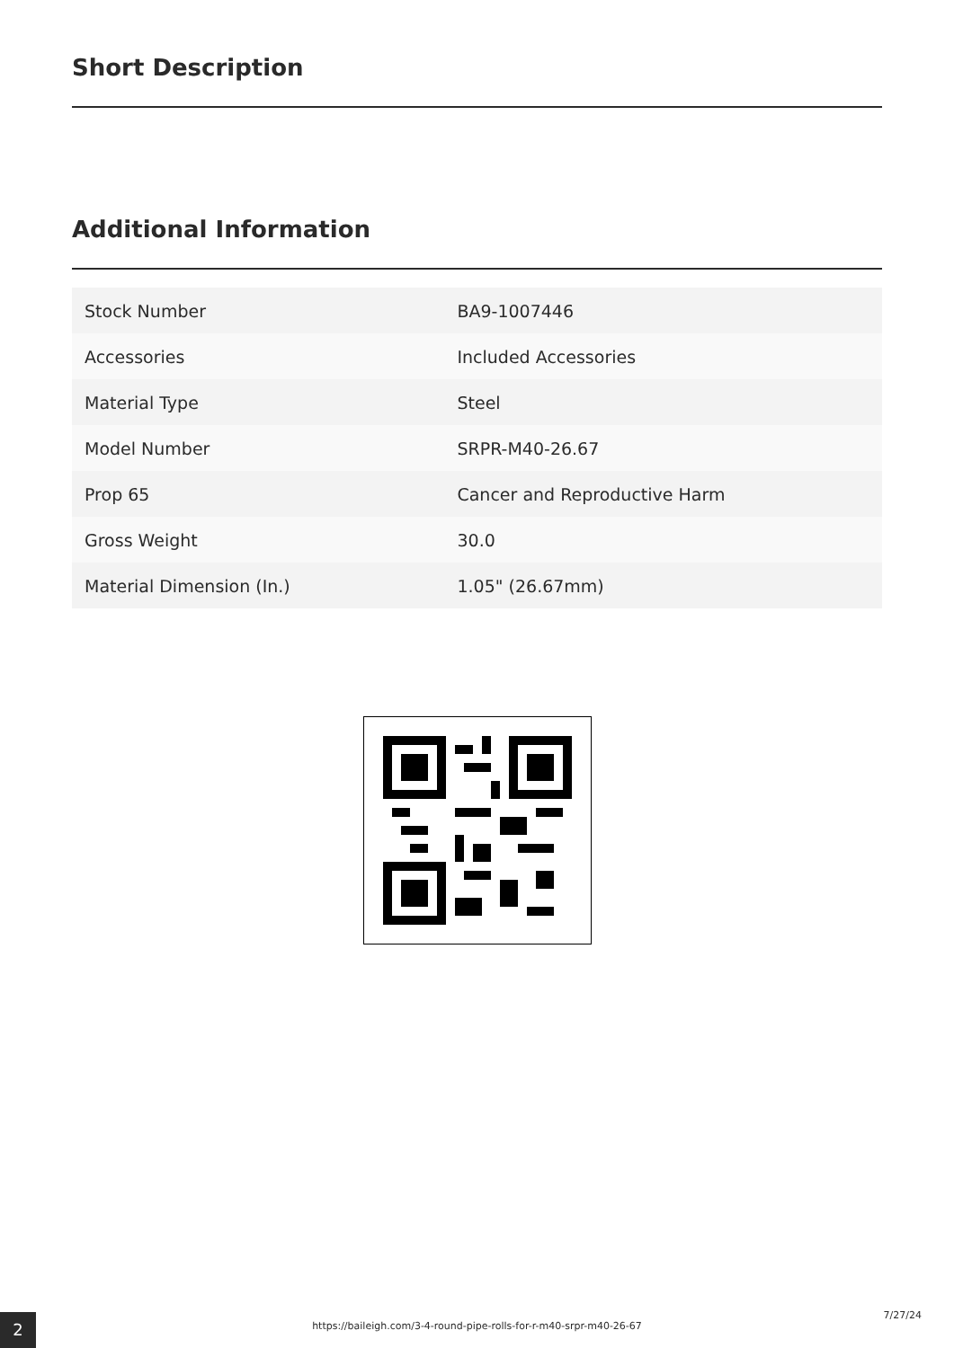Short Description
Additional Information
| Stock Number | BA9-1007446 |
| Accessories | Included Accessories |
| Material Type | Steel |
| Model Number | SRPR-M40-26.67 |
| Prop 65 | Cancer and Reproductive Harm |
| Gross Weight | 30.0 |
| Material Dimension (In.) | 1.05" (26.67mm) |
2
https://baileigh.com/3-4-round-pipe-rolls-for-r-m40-srpr-m40-26-67
7/27/24